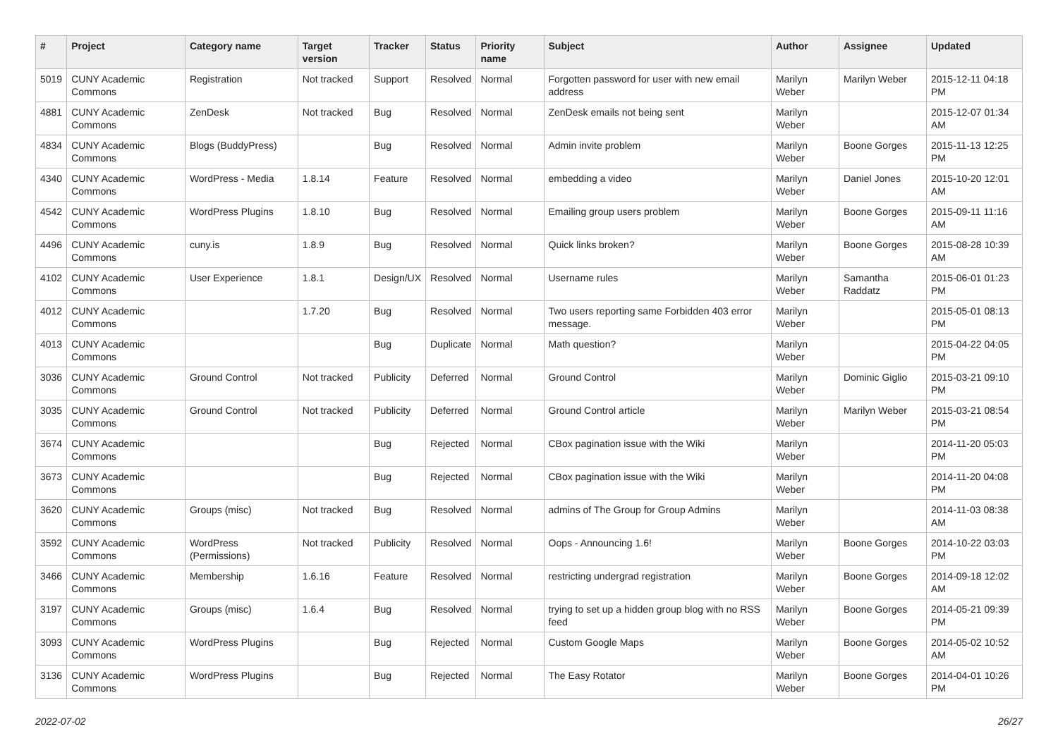| # | Project | Category name | Target version | Tracker | Status | Priority name | Subject | Author | Assignee | Updated |
| --- | --- | --- | --- | --- | --- | --- | --- | --- | --- | --- |
| 5019 | CUNY Academic Commons | Registration | Not tracked | Support | Resolved | Normal | Forgotten password for user with new email address | Marilyn Weber | Marilyn Weber | 2015-12-11 04:18 PM |
| 4881 | CUNY Academic Commons | ZenDesk | Not tracked | Bug | Resolved | Normal | ZenDesk emails not being sent | Marilyn Weber | | 2015-12-07 01:34 AM |
| 4834 | CUNY Academic Commons | Blogs (BuddyPress) | | Bug | Resolved | Normal | Admin invite problem | Marilyn Weber | Boone Gorges | 2015-11-13 12:25 PM |
| 4340 | CUNY Academic Commons | WordPress - Media | 1.8.14 | Feature | Resolved | Normal | embedding a video | Marilyn Weber | Daniel Jones | 2015-10-20 12:01 AM |
| 4542 | CUNY Academic Commons | WordPress Plugins | 1.8.10 | Bug | Resolved | Normal | Emailing group users problem | Marilyn Weber | Boone Gorges | 2015-09-11 11:16 AM |
| 4496 | CUNY Academic Commons | cuny.is | 1.8.9 | Bug | Resolved | Normal | Quick links broken? | Marilyn Weber | Boone Gorges | 2015-08-28 10:39 AM |
| 4102 | CUNY Academic Commons | User Experience | 1.8.1 | Design/UX | Resolved | Normal | Username rules | Marilyn Weber | Samantha Raddatz | 2015-06-01 01:23 PM |
| 4012 | CUNY Academic Commons | | 1.7.20 | Bug | Resolved | Normal | Two users reporting same Forbidden 403 error message. | Marilyn Weber | | 2015-05-01 08:13 PM |
| 4013 | CUNY Academic Commons | | | Bug | Duplicate | Normal | Math question? | Marilyn Weber | | 2015-04-22 04:05 PM |
| 3036 | CUNY Academic Commons | Ground Control | Not tracked | Publicity | Deferred | Normal | Ground Control | Marilyn Weber | Dominic Giglio | 2015-03-21 09:10 PM |
| 3035 | CUNY Academic Commons | Ground Control | Not tracked | Publicity | Deferred | Normal | Ground Control article | Marilyn Weber | Marilyn Weber | 2015-03-21 08:54 PM |
| 3674 | CUNY Academic Commons | | | Bug | Rejected | Normal | CBox pagination issue with the Wiki | Marilyn Weber | | 2014-11-20 05:03 PM |
| 3673 | CUNY Academic Commons | | | Bug | Rejected | Normal | CBox pagination issue with the Wiki | Marilyn Weber | | 2014-11-20 04:08 PM |
| 3620 | CUNY Academic Commons | Groups (misc) | Not tracked | Bug | Resolved | Normal | admins of The Group for Group Admins | Marilyn Weber | | 2014-11-03 08:38 AM |
| 3592 | CUNY Academic Commons | WordPress (Permissions) | Not tracked | Publicity | Resolved | Normal | Oops - Announcing 1.6! | Marilyn Weber | Boone Gorges | 2014-10-22 03:03 PM |
| 3466 | CUNY Academic Commons | Membership | 1.6.16 | Feature | Resolved | Normal | restricting undergrad registration | Marilyn Weber | Boone Gorges | 2014-09-18 12:02 AM |
| 3197 | CUNY Academic Commons | Groups (misc) | 1.6.4 | Bug | Resolved | Normal | trying to set up a hidden group blog with no RSS feed | Marilyn Weber | Boone Gorges | 2014-05-21 09:39 PM |
| 3093 | CUNY Academic Commons | WordPress Plugins | | Bug | Rejected | Normal | Custom Google Maps | Marilyn Weber | Boone Gorges | 2014-05-02 10:52 AM |
| 3136 | CUNY Academic Commons | WordPress Plugins | | Bug | Rejected | Normal | The Easy Rotator | Marilyn Weber | Boone Gorges | 2014-04-01 10:26 PM |
2022-07-02 26/27